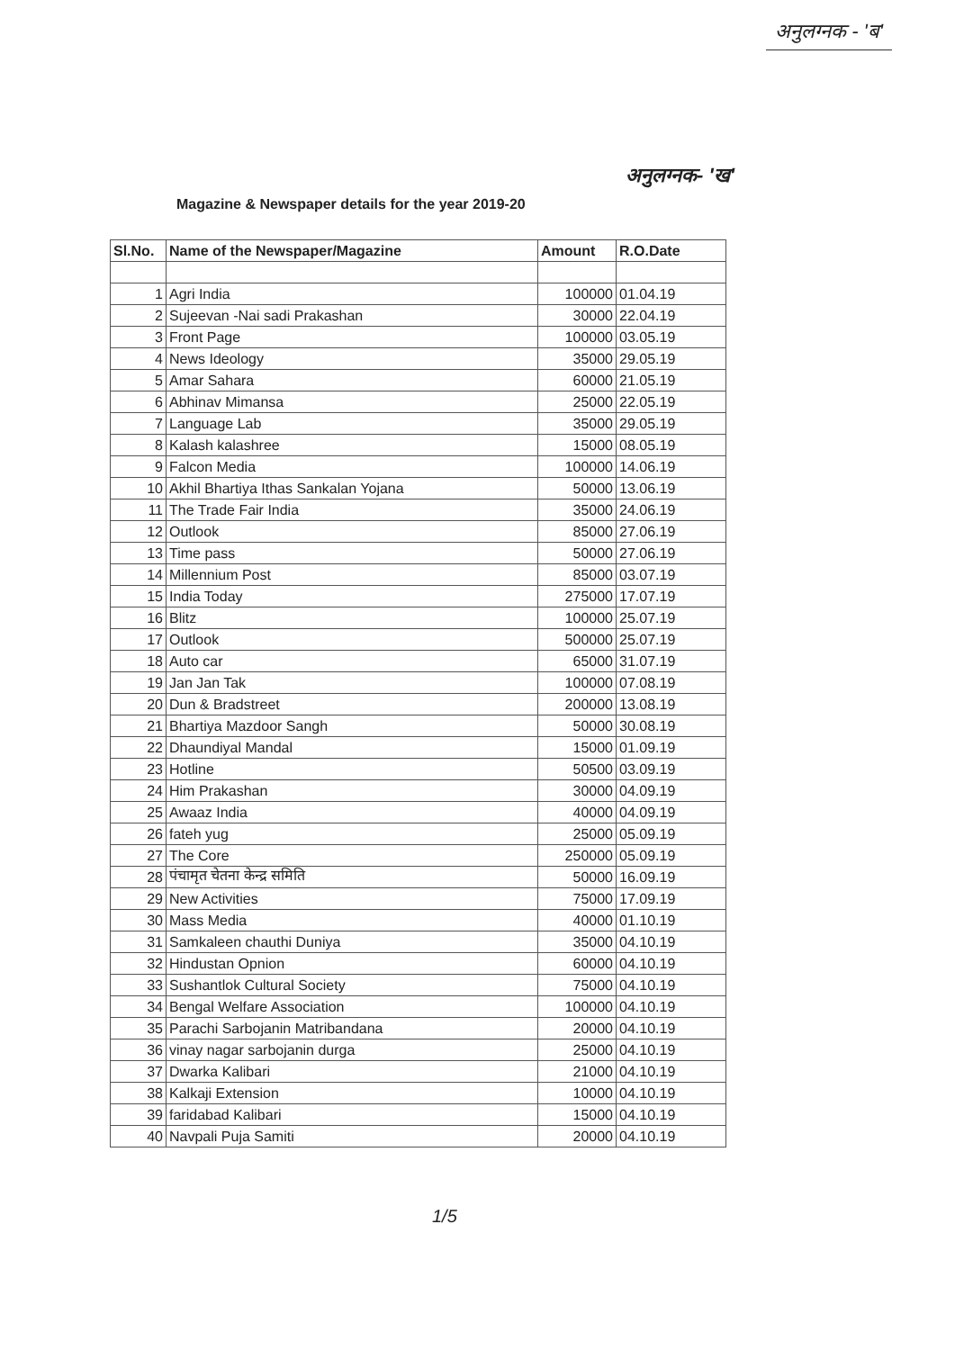अनुलग्नक - 'ब'
अनुलग्नक- 'ख'
Magazine & Newspaper details for the year 2019-20
| Sl.No. | Name of the Newspaper/Magazine | Amount | R.O.Date |
| --- | --- | --- | --- |
| 1 | Agri India | 100000 | 01.04.19 |
| 2 | Sujeevan -Nai sadi Prakashan | 30000 | 22.04.19 |
| 3 | Front Page | 100000 | 03.05.19 |
| 4 | News Ideology | 35000 | 29.05.19 |
| 5 | Amar Sahara | 60000 | 21.05.19 |
| 6 | Abhinav Mimansa | 25000 | 22.05.19 |
| 7 | Language Lab | 35000 | 29.05.19 |
| 8 | Kalash kalashree | 15000 | 08.05.19 |
| 9 | Falcon Media | 100000 | 14.06.19 |
| 10 | Akhil Bhartiya Ithas Sankalan Yojana | 50000 | 13.06.19 |
| 11 | The Trade Fair India | 35000 | 24.06.19 |
| 12 | Outlook | 85000 | 27.06.19 |
| 13 | Time pass | 50000 | 27.06.19 |
| 14 | Millennium Post | 85000 | 03.07.19 |
| 15 | India Today | 275000 | 17.07.19 |
| 16 | Blitz | 100000 | 25.07.19 |
| 17 | Outlook | 500000 | 25.07.19 |
| 18 | Auto car | 65000 | 31.07.19 |
| 19 | Jan Jan Tak | 100000 | 07.08.19 |
| 20 | Dun & Bradstreet | 200000 | 13.08.19 |
| 21 | Bhartiya Mazdoor Sangh | 50000 | 30.08.19 |
| 22 | Dhaundiyal Mandal | 15000 | 01.09.19 |
| 23 | Hotline | 50500 | 03.09.19 |
| 24 | Him Prakashan | 30000 | 04.09.19 |
| 25 | Awaaz India | 40000 | 04.09.19 |
| 26 | fateh yug | 25000 | 05.09.19 |
| 27 | The Core | 250000 | 05.09.19 |
| 28 | पंचामृत चेतना केन्द्र समिति | 50000 | 16.09.19 |
| 29 | New Activities | 75000 | 17.09.19 |
| 30 | Mass Media | 40000 | 01.10.19 |
| 31 | Samkaleen chauthi Duniya | 35000 | 04.10.19 |
| 32 | Hindustan Opnion | 60000 | 04.10.19 |
| 33 | Sushantlok Cultural Society | 75000 | 04.10.19 |
| 34 | Bengal Welfare Association | 100000 | 04.10.19 |
| 35 | Parachi Sarbojanin Matribandana | 20000 | 04.10.19 |
| 36 | vinay nagar sarbojanin durga | 25000 | 04.10.19 |
| 37 | Dwarka Kalibari | 21000 | 04.10.19 |
| 38 | Kalkaji Extension | 10000 | 04.10.19 |
| 39 | faridabad Kalibari | 15000 | 04.10.19 |
| 40 | Navpali Puja Samiti | 20000 | 04.10.19 |
1/5